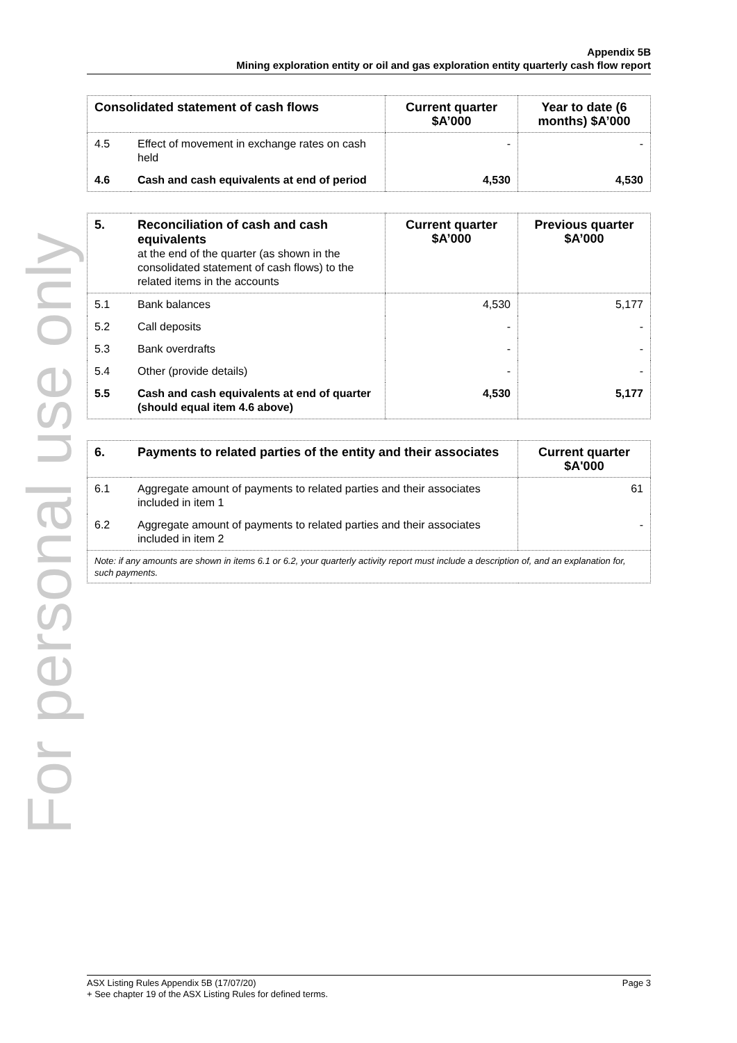For personal use only
Appendix 5B
Mining exploration entity or oil and gas exploration entity quarterly cash flow report
| Consolidated statement of cash flows | | Current quarter $A’000 | Year to date (6 months) $A’000 |
| --- | --- | --- | --- |
| 4.5 | Effect of movement in exchange rates on cash held | - | - |
| 4.6 | Cash and cash equivalents at end of period | 4,530 | 4,530 |
| 5. | Reconciliation of cash and cash equivalents at the end of the quarter (as shown in the consolidated statement of cash flows) to the related items in the accounts | Current quarter $A’000 | Previous quarter $A’000 |
| 5.1 | Bank balances | 4,530 | 5,177 |
| 5.2 | Call deposits | - | - |
| 5.3 | Bank overdrafts | - | - |
| 5.4 | Other (provide details) | - | - |
| 5.5 | Cash and cash equivalents at end of quarter (should equal item 4.6 above) | 4,530 | 5,177 |
| 6. | Payments to related parties of the entity and their associates | Current quarter $A'000 |
| --- | --- | --- |
| 6.1 | Aggregate amount of payments to related parties and their associates included in item 1 | 61 |
| 6.2 | Aggregate amount of payments to related parties and their associates included in item 2 | - |
| Note: if any amounts are shown in items 6.1 or 6.2, your quarterly activity report must include a description of, and an explanation for, such payments. | | |
ASX Listing Rules Appendix 5B (17/07/20) Page 3
+ See chapter 19 of the ASX Listing Rules for defined terms.